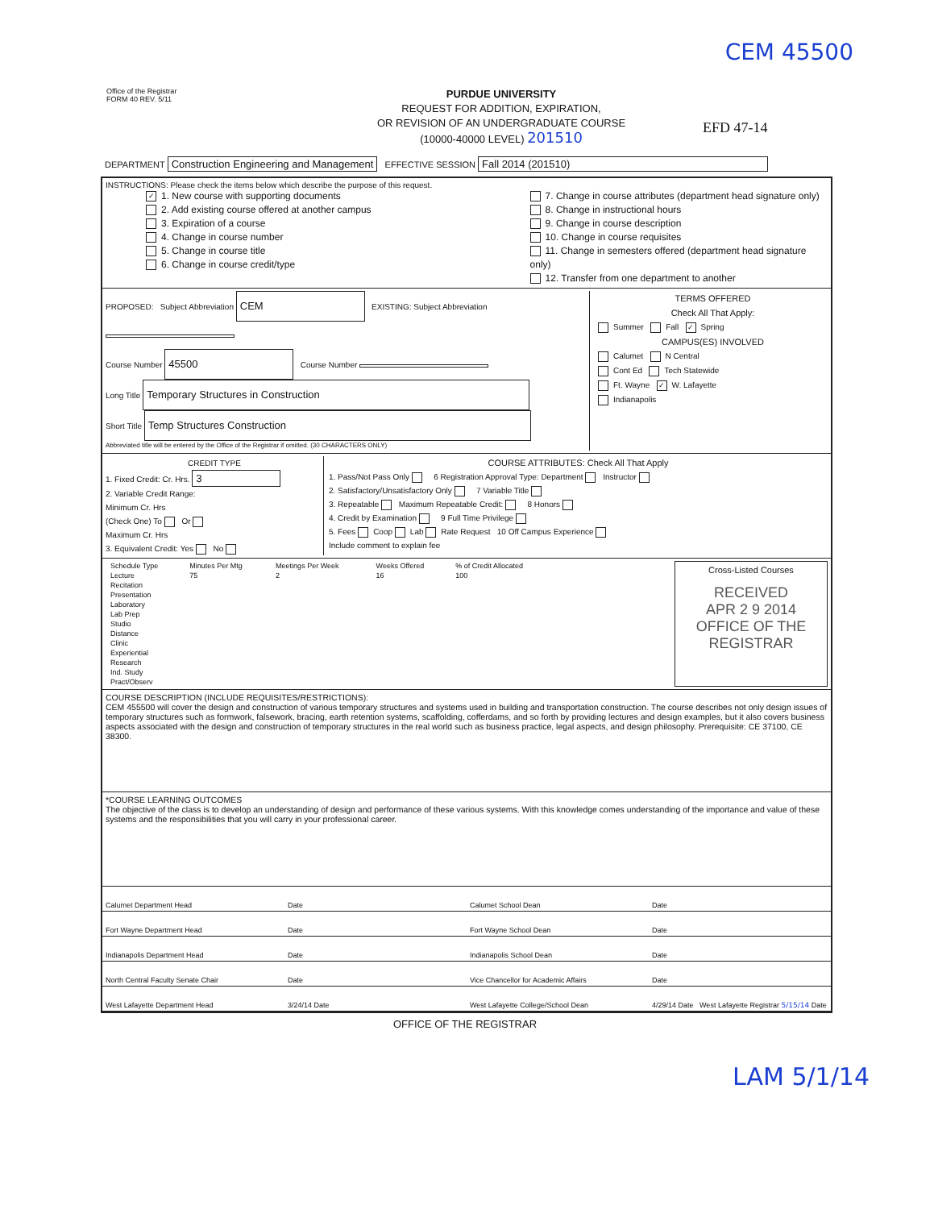CEM 45500
Office of the Registrar
FORM 40 REV. 5/11
PURDUE UNIVERSITY
REQUEST FOR ADDITION, EXPIRATION,
OR REVISION OF AN UNDERGRADUATE COURSE
(10000-40000 LEVEL) 201510
EFD 47-14
DEPARTMENT Construction Engineering and Management EFFECTIVE SESSION Fall 2014 (201510)
INSTRUCTIONS: Please check the items below which describe the purpose of this request.
✓ 1. New course with supporting documents
2. Add existing course offered at another campus
3. Expiration of a course
4. Change in course number
5. Change in course title
6. Change in course credit/type
7. Change in course attributes (department head signature only)
8. Change in instructional hours
9. Change in course description
10. Change in course requisites
11. Change in semesters offered (department head signature only)
12. Transfer from one department to another
PROPOSED: Subject Abbreviation CEM EXISTING: Subject Abbreviation
Course Number 45500 Course Number
Long Title Temporary Structures in Construction
Short Title Temp Structures Construction
Abbreviated title will be entered by the Office of the Registrar if omitted. (30 CHARACTERS ONLY)
TERMS OFFERED
Check All That Apply:
Summer Fall ✓ Spring
CAMPUS(ES) INVOLVED
Calumet N Central
Cont Ed Tech Statewide
Ft. Wayne ✓ W. Lafayette
Indianapolis
CREDIT TYPE
1. Fixed Credit: Cr. Hrs. 3
2. Variable Credit Range:
Minimum Cr. Hrs
(Check One) To Or
Maximum Cr. Hrs
3. Equivalent Credit: Yes No
COURSE ATTRIBUTES: Check All That Apply
1. Pass/Not Pass Only 6 Registration Approval Type: Department Instructor
2. Satisfactory/Unsatisfactory Only 7 Variable Title
3. Repeatable Maximum Repeatable Credit: 8 Honors
4. Credit by Examination 9 Full Time Privilege
5. Fees Coop Lab Rate Request 10 Off Campus Experience
Include comment to explain fee
| Schedule Type | Minutes Per Mtg | Meetings Per Week | Weeks Offered | % of Credit Allocated |
| --- | --- | --- | --- | --- |
| Lecture | 75 | 2 | 16 | 100 |
| Recitation | | | | |
| Presentation | | | | |
| Laboratory | | | | |
| Lab Prep | | | | |
| Studio | | | | |
| Distance | | | | |
| Clinic | | | | |
| Experiential | | | | |
| Research | | | | |
| Ind. Study | | | | |
| Pract/Observ | | | | |
Cross-Listed Courses
RECEIVED
APR 2 9 2014
OFFICE OF THE REGISTRAR
COURSE DESCRIPTION (INCLUDE REQUISITES/RESTRICTIONS):
CEM 455500 will cover the design and construction of various temporary structures and systems used in building and transportation construction. The course describes not only design issues of temporary structures such as formwork, falsework, bracing, earth retention systems, scaffolding, cofferdams, and so forth by providing lectures and design examples, but it also covers business aspects associated with the design and construction of temporary structures in the real world such as business practice, legal aspects, and design philosophy. Prerequisite: CE 37100, CE 38300.
*COURSE LEARNING OUTCOMES
The objective of the class is to develop an understanding of design and performance of these various systems. With this knowledge comes understanding of the importance and value of these systems and the responsibilities that you will carry in your professional career.
| Calumet Department Head | Date | Calumet School Dean | Date |
| Fort Wayne Department Head | Date | Fort Wayne School Dean | Date |
| Indianapolis Department Head | Date | Indianapolis School Dean | Date |
| North Central Faculty Senate Chair | Date | Vice Chancellor for Academic Affairs | Date |
| West Lafayette Department Head | 3/24/14 Date | West Lafayette College/School Dean | 4/29/14 Date West Lafayette Registrar 5/15/14 Date |
OFFICE OF THE REGISTRAR
LAM 5/1/14